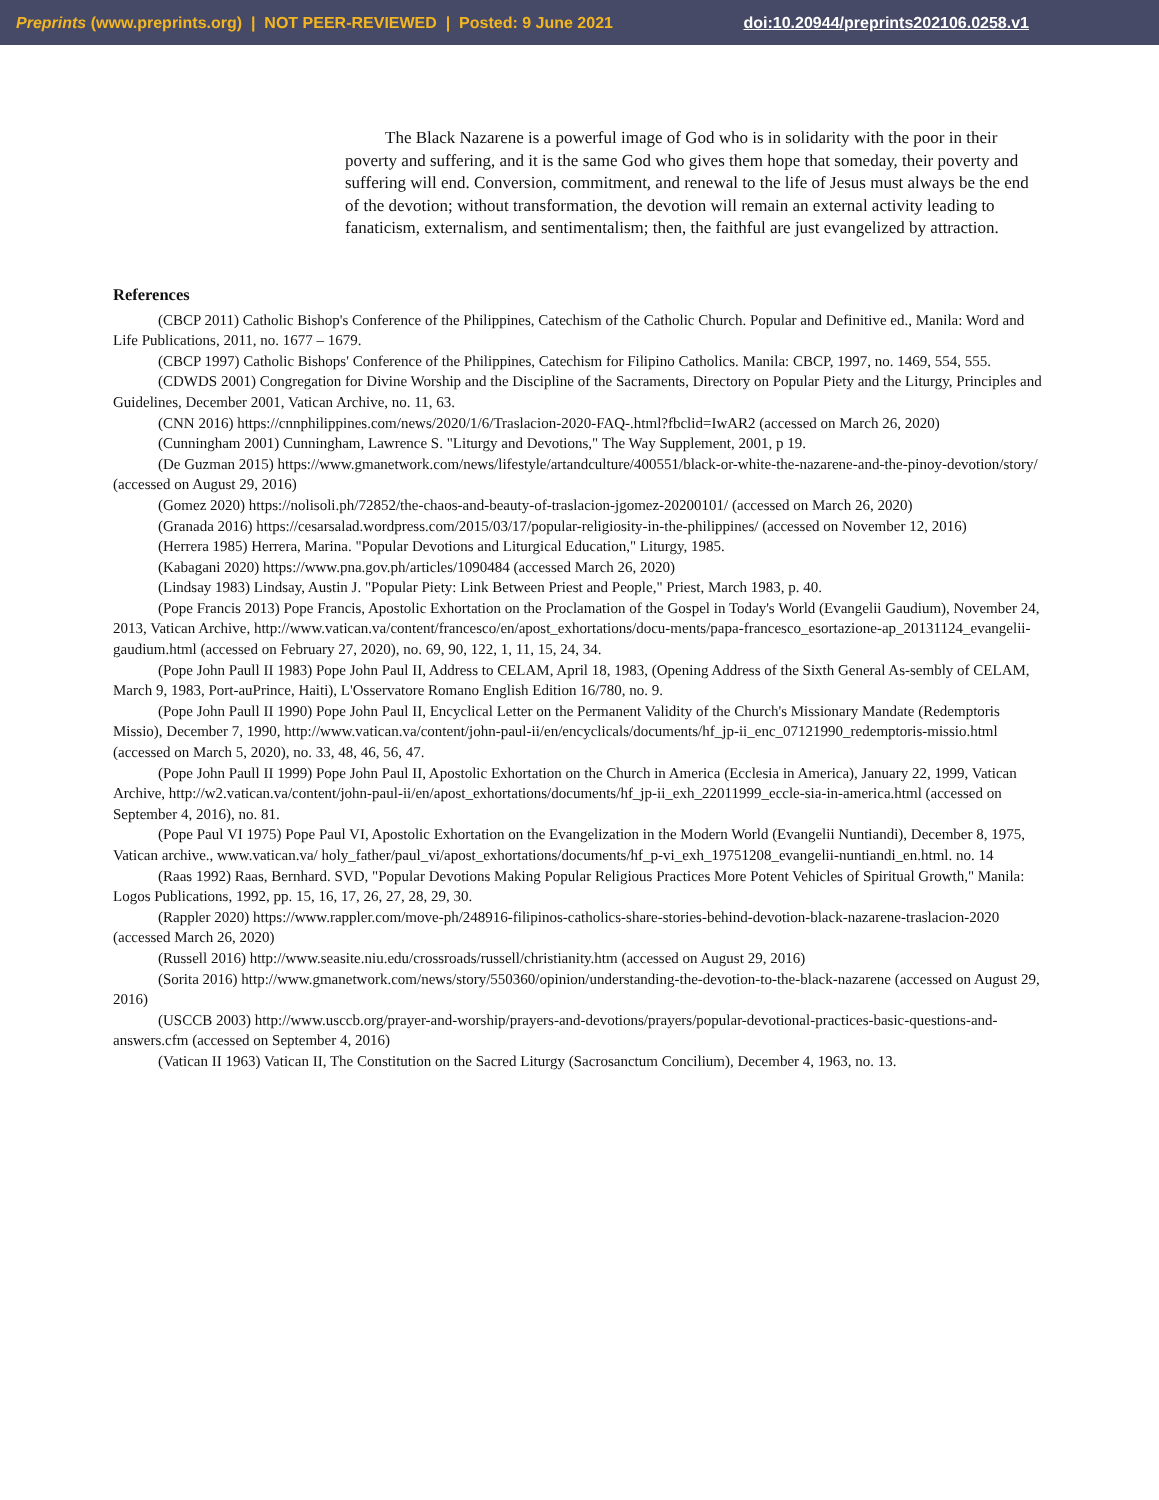Preprints (www.preprints.org) | NOT PEER-REVIEWED | Posted: 9 June 2021 doi:10.20944/preprints202106.0258.v1
The Black Nazarene is a powerful image of God who is in solidarity with the poor in their poverty and suffering, and it is the same God who gives them hope that someday, their poverty and suffering will end. Conversion, commitment, and renewal to the life of Jesus must always be the end of the devotion; without transformation, the devotion will remain an external activity leading to fanaticism, externalism, and sentimentalism; then, the faithful are just evangelized by attraction.
References
(CBCP 2011) Catholic Bishop's Conference of the Philippines, Catechism of the Catholic Church. Popular and Definitive ed., Manila: Word and Life Publications, 2011, no. 1677 – 1679.
(CBCP 1997) Catholic Bishops' Conference of the Philippines, Catechism for Filipino Catholics. Manila: CBCP, 1997, no. 1469, 554, 555.
(CDWDS 2001) Congregation for Divine Worship and the Discipline of the Sacraments, Directory on Popular Piety and the Liturgy, Principles and Guidelines, December 2001, Vatican Archive, no. 11, 63.
(CNN 2016) https://cnnphilippines.com/news/2020/1/6/Traslacion-2020-FAQ-.html?fbclid=IwAR2 (accessed on March 26, 2020)
(Cunningham 2001) Cunningham, Lawrence S. "Liturgy and Devotions," The Way Supplement, 2001, p 19.
(De Guzman 2015) https://www.gmanetwork.com/news/lifestyle/artandculture/400551/black-or-white-the-nazarene-and-the-pinoy-devotion/story/ (accessed on August 29, 2016)
(Gomez 2020) https://nolisoli.ph/72852/the-chaos-and-beauty-of-traslacion-jgomez-20200101/ (accessed on March 26, 2020)
(Granada 2016) https://cesarsalad.wordpress.com/2015/03/17/popular-religiosity-in-the-philippines/ (accessed on November 12, 2016)
(Herrera 1985) Herrera, Marina. "Popular Devotions and Liturgical Education," Liturgy, 1985.
(Kabagani 2020) https://www.pna.gov.ph/articles/1090484 (accessed March 26, 2020)
(Lindsay 1983) Lindsay, Austin J. "Popular Piety: Link Between Priest and People," Priest, March 1983, p. 40.
(Pope Francis 2013) Pope Francis, Apostolic Exhortation on the Proclamation of the Gospel in Today's World (Evangelii Gaudium), November 24, 2013, Vatican Archive, http://www.vatican.va/content/francesco/en/apost_exhortations/docu-ments/papa-francesco_esortazione-ap_20131124_evangelii-gaudium.html (accessed on February 27, 2020), no. 69, 90, 122, 1, 11, 15, 24, 34.
(Pope John Paull II 1983) Pope John Paul II, Address to CELAM, April 18, 1983, (Opening Address of the Sixth General As-sembly of CELAM, March 9, 1983, Port-auPrince, Haiti), L'Osservatore Romano English Edition 16/780, no. 9.
(Pope John Paull II 1990) Pope John Paul II, Encyclical Letter on the Permanent Validity of the Church's Missionary Mandate (Redemptoris Missio), December 7, 1990, http://www.vatican.va/content/john-paul-ii/en/encyclicals/documents/hf_jp-ii_enc_07121990_redemptoris-missio.html (accessed on March 5, 2020), no. 33, 48, 46, 56, 47.
(Pope John Paull II 1999) Pope John Paul II, Apostolic Exhortation on the Church in America (Ecclesia in America), January 22, 1999, Vatican Archive, http://w2.vatican.va/content/john-paul-ii/en/apost_exhortations/documents/hf_jp-ii_exh_22011999_eccle-sia-in-america.html (accessed on September 4, 2016), no. 81.
(Pope Paul VI 1975) Pope Paul VI, Apostolic Exhortation on the Evangelization in the Modern World (Evangelii Nuntiandi), December 8, 1975, Vatican archive., www.vatican.va/ holy_father/paul_vi/apost_exhortations/documents/hf_p-vi_exh_19751208_evangelii-nuntiandi_en.html. no. 14
(Raas 1992) Raas, Bernhard. SVD, "Popular Devotions Making Popular Religious Practices More Potent Vehicles of Spiritual Growth," Manila: Logos Publications, 1992, pp. 15, 16, 17, 26, 27, 28, 29, 30.
(Rappler 2020) https://www.rappler.com/move-ph/248916-filipinos-catholics-share-stories-behind-devotion-black-nazarene-traslacion-2020 (accessed March 26, 2020)
(Russell 2016) http://www.seasite.niu.edu/crossroads/russell/christianity.htm (accessed on August 29, 2016)
(Sorita 2016) http://www.gmanetwork.com/news/story/550360/opinion/understanding-the-devotion-to-the-black-nazarene (accessed on August 29, 2016)
(USCCB 2003) http://www.usccb.org/prayer-and-worship/prayers-and-devotions/prayers/popular-devotional-practices-basic-questions-and-answers.cfm (accessed on September 4, 2016)
(Vatican II 1963) Vatican II, The Constitution on the Sacred Liturgy (Sacrosanctum Concilium), December 4, 1963, no. 13.